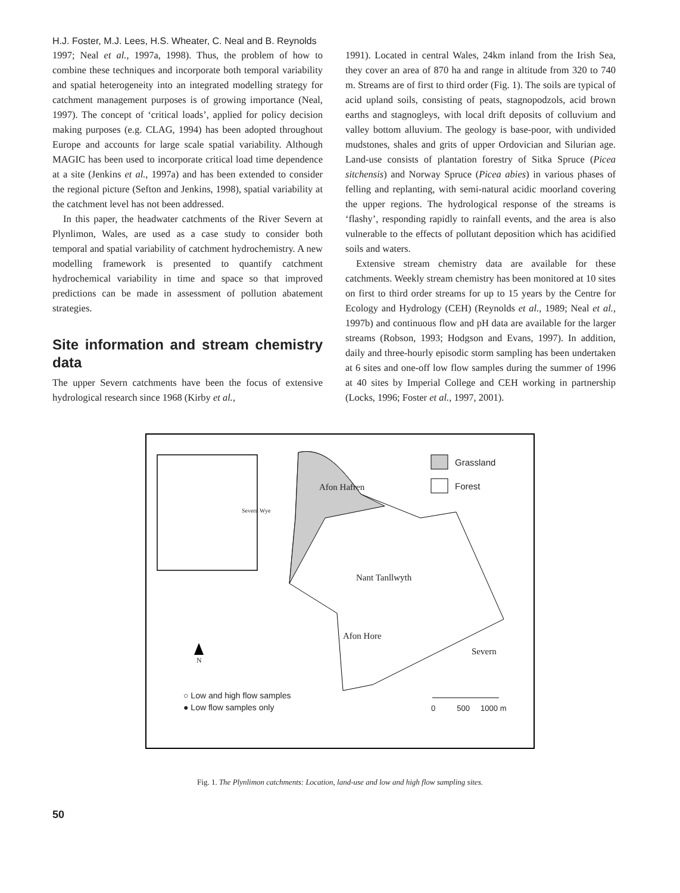H.J. Foster, M.J. Lees, H.S. Wheater, C. Neal and B. Reynolds
1997; Neal et al., 1997a, 1998). Thus, the problem of how to combine these techniques and incorporate both temporal variability and spatial heterogeneity into an integrated modelling strategy for catchment management purposes is of growing importance (Neal, 1997). The concept of ‘critical loads’, applied for policy decision making purposes (e.g. CLAG, 1994) has been adopted throughout Europe and accounts for large scale spatial variability. Although MAGIC has been used to incorporate critical load time dependence at a site (Jenkins et al., 1997a) and has been extended to consider the regional picture (Sefton and Jenkins, 1998), spatial variability at the catchment level has not been addressed.
In this paper, the headwater catchments of the River Severn at Plynlimon, Wales, are used as a case study to consider both temporal and spatial variability of catchment hydrochemistry. A new modelling framework is presented to quantify catchment hydrochemical variability in time and space so that improved predictions can be made in assessment of pollution abatement strategies.
Site information and stream chemistry data
The upper Severn catchments have been the focus of extensive hydrological research since 1968 (Kirby et al.,
1991). Located in central Wales, 24km inland from the Irish Sea, they cover an area of 870 ha and range in altitude from 320 to 740 m. Streams are of first to third order (Fig. 1). The soils are typical of acid upland soils, consisting of peats, stagnopodzols, acid brown earths and stagnogleys, with local drift deposits of colluvium and valley bottom alluvium. The geology is base-poor, with undivided mudstones, shales and grits of upper Ordovician and Silurian age. Land-use consists of plantation forestry of Sitka Spruce (Picea sitchensis) and Norway Spruce (Picea abies) in various phases of felling and replanting, with semi-natural acidic moorland covering the upper regions. The hydrological response of the streams is ‘flashy’, responding rapidly to rainfall events, and the area is also vulnerable to the effects of pollutant deposition which has acidified soils and waters.
Extensive stream chemistry data are available for these catchments. Weekly stream chemistry has been monitored at 10 sites on first to third order streams for up to 15 years by the Centre for Ecology and Hydrology (CEH) (Reynolds et al., 1989; Neal et al., 1997b) and continuous flow and pH data are available for the larger streams (Robson, 1993; Hodgson and Evans, 1997). In addition, daily and three-hourly episodic storm sampling has been undertaken at 6 sites and one-off low flow samples during the summer of 1996 at 40 sites by Imperial College and CEH working in partnership (Locks, 1996; Foster et al., 1997, 2001).
Grassland
Forest
Severn Wye
Afon Hafren
Nant Tanllwyth
Afon Hore
Severn
N
○ Low and high flow samples
● Low flow samples only
0 500 1000 m
Fig. 1. The Plynlimon catchments: Location, land-use and low and high flow sampling sites.
50